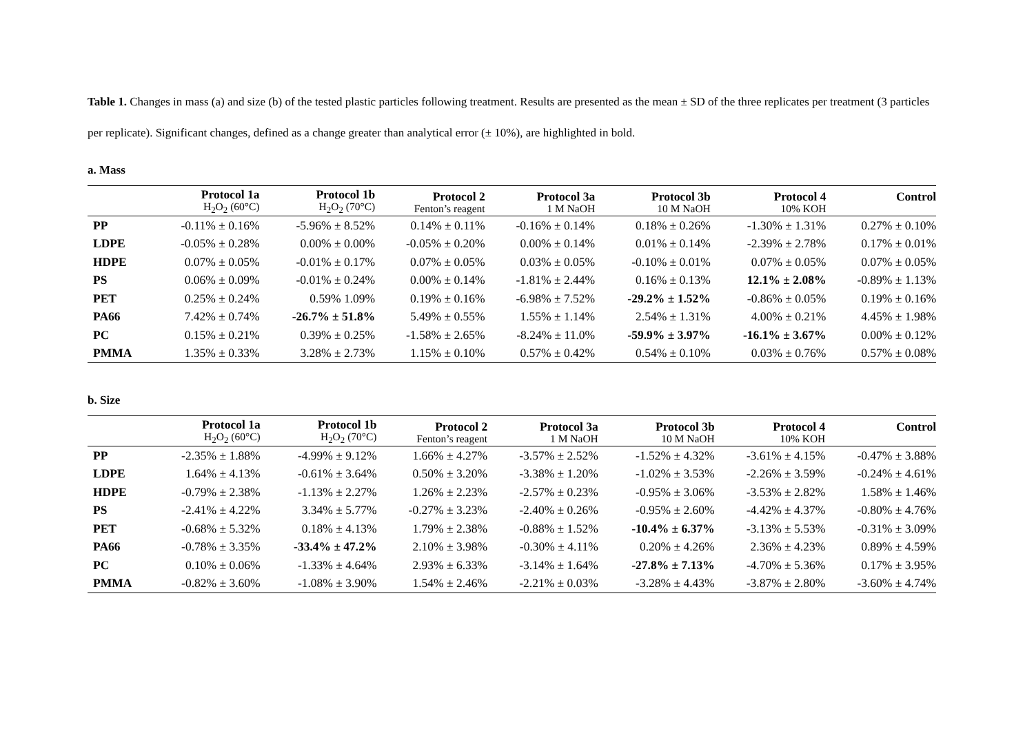Table 1. Changes in mass (a) and size (b) of the tested plastic particles following treatment. Results are presented as the mean ± SD of the three replicates per treatment (3 particles per replicate). Significant changes, defined as a change greater than analytical error (± 10%), are highlighted in bold.
a. Mass
| | Protocol 1a H<sub>2</sub>O<sub>2</sub> (60°C) | Protocol 1b H<sub>2</sub>O<sub>2</sub> (70°C) | Protocol 2 Fenton’s reagent | Protocol 3a 1 M NaOH | Protocol 3b 10 M NaOH | Protocol 4 10% KOH | Control |
| --- | --- | --- | --- | --- | --- | --- | --- |
| PP | -0.11% ± 0.16% | -5.96% ± 8.52% | 0.14% ± 0.11% | -0.16% ± 0.14% | 0.18% ± 0.26% | -1.30% ± 1.31% | 0.27% ± 0.10% |
| LDPE | -0.05% ± 0.28% | 0.00% ± 0.00% | -0.05% ± 0.20% | 0.00% ± 0.14% | 0.01% ± 0.14% | -2.39% ± 2.78% | 0.17% ± 0.01% |
| HDPE | 0.07% ± 0.05% | -0.01% ± 0.17% | 0.07% ± 0.05% | 0.03% ± 0.05% | -0.10% ± 0.01% | 0.07% ± 0.05% | 0.07% ± 0.05% |
| PS | 0.06% ± 0.09% | -0.01% ± 0.24% | 0.00% ± 0.14% | -1.81% ± 2.44% | 0.16% ± 0.13% | 12.1% ± 2.08% | -0.89% ± 1.13% |
| PET | 0.25% ± 0.24% | 0.59% 1.09% | 0.19% ± 0.16% | -6.98% ± 7.52% | -29.2% ± 1.52% | -0.86% ± 0.05% | 0.19% ± 0.16% |
| PA66 | 7.42% ± 0.74% | -26.7% ± 51.8% | 5.49% ± 0.55% | 1.55% ± 1.14% | 2.54% ± 1.31% | 4.00% ± 0.21% | 4.45% ± 1.98% |
| PC | 0.15% ± 0.21% | 0.39% ± 0.25% | -1.58% ± 2.65% | -8.24% ± 11.0% | -59.9% ± 3.97% | -16.1% ± 3.67% | 0.00% ± 0.12% |
| PMMA | 1.35% ± 0.33% | 3.28% ± 2.73% | 1.15% ± 0.10% | 0.57% ± 0.42% | 0.54% ± 0.10% | 0.03% ± 0.76% | 0.57% ± 0.08% |
b. Size
| | Protocol 1a H<sub>2</sub>O<sub>2</sub> (60°C) | Protocol 1b H<sub>2</sub>O<sub>2</sub> (70°C) | Protocol 2 Fenton’s reagent | Protocol 3a 1 M NaOH | Protocol 3b 10 M NaOH | Protocol 4 10% KOH | Control |
| --- | --- | --- | --- | --- | --- | --- | --- |
| PP | -2.35% ± 1.88% | -4.99% ± 9.12% | 1.66% ± 4.27% | -3.57% ± 2.52% | -1.52% ± 4.32% | -3.61% ± 4.15% | -0.47% ± 3.88% |
| LDPE | 1.64% ± 4.13% | -0.61% ± 3.64% | 0.50% ± 3.20% | -3.38% ± 1.20% | -1.02% ± 3.53% | -2.26% ± 3.59% | -0.24% ± 4.61% |
| HDPE | -0.79% ± 2.38% | -1.13% ± 2.27% | 1.26% ± 2.23% | -2.57% ± 0.23% | -0.95% ± 3.06% | -3.53% ± 2.82% | 1.58% ± 1.46% |
| PS | -2.41% ± 4.22% | 3.34% ± 5.77% | -0.27% ± 3.23% | -2.40% ± 0.26% | -0.95% ± 2.60% | -4.42% ± 4.37% | -0.80% ± 4.76% |
| PET | -0.68% ± 5.32% | 0.18% ± 4.13% | 1.79% ± 2.38% | -0.88% ± 1.52% | -10.4% ± 6.37% | -3.13% ± 5.53% | -0.31% ± 3.09% |
| PA66 | -0.78% ± 3.35% | -33.4% ± 47.2% | 2.10% ± 3.98% | -0.30% ± 4.11% | 0.20% ± 4.26% | 2.36% ± 4.23% | 0.89% ± 4.59% |
| PC | 0.10% ± 0.06% | -1.33% ± 4.64% | 2.93% ± 6.33% | -3.14% ± 1.64% | -27.8% ± 7.13% | -4.70% ± 5.36% | 0.17% ± 3.95% |
| PMMA | -0.82% ± 3.60% | -1.08% ± 3.90% | 1.54% ± 2.46% | -2.21% ± 0.03% | -3.28% ± 4.43% | -3.87% ± 2.80% | -3.60% ± 4.74% |